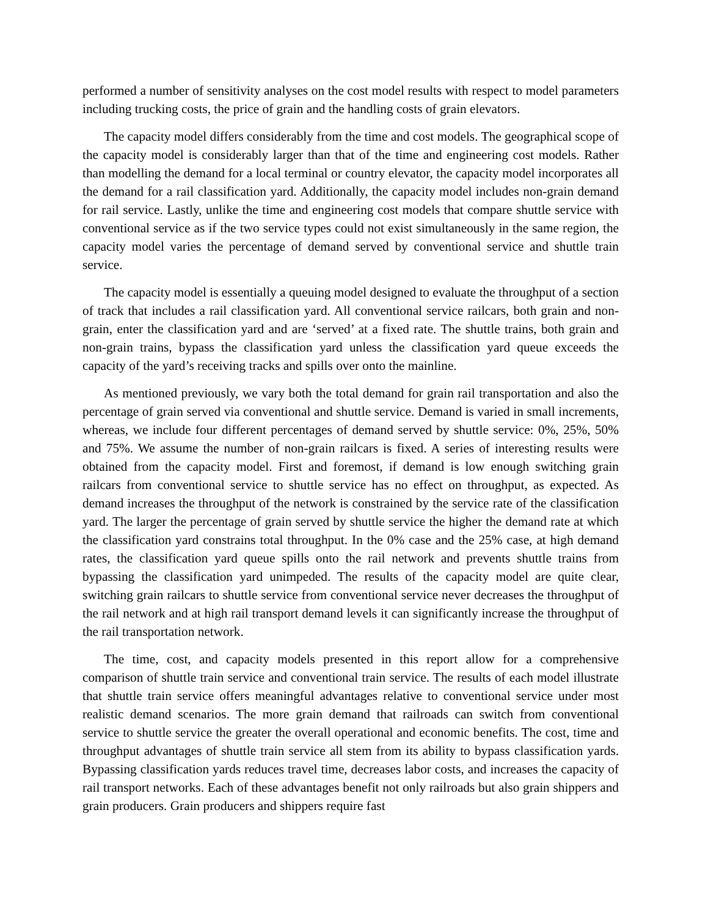performed a number of sensitivity analyses on the cost model results with respect to model parameters including trucking costs, the price of grain and the handling costs of grain elevators.
The capacity model differs considerably from the time and cost models. The geographical scope of the capacity model is considerably larger than that of the time and engineering cost models. Rather than modelling the demand for a local terminal or country elevator, the capacity model incorporates all the demand for a rail classification yard. Additionally, the capacity model includes non-grain demand for rail service. Lastly, unlike the time and engineering cost models that compare shuttle service with conventional service as if the two service types could not exist simultaneously in the same region, the capacity model varies the percentage of demand served by conventional service and shuttle train service.
The capacity model is essentially a queuing model designed to evaluate the throughput of a section of track that includes a rail classification yard. All conventional service railcars, both grain and non-grain, enter the classification yard and are ‘served’ at a fixed rate. The shuttle trains, both grain and non-grain trains, bypass the classification yard unless the classification yard queue exceeds the capacity of the yard’s receiving tracks and spills over onto the mainline.
As mentioned previously, we vary both the total demand for grain rail transportation and also the percentage of grain served via conventional and shuttle service. Demand is varied in small increments, whereas, we include four different percentages of demand served by shuttle service: 0%, 25%, 50% and 75%. We assume the number of non-grain railcars is fixed. A series of interesting results were obtained from the capacity model. First and foremost, if demand is low enough switching grain railcars from conventional service to shuttle service has no effect on throughput, as expected. As demand increases the throughput of the network is constrained by the service rate of the classification yard. The larger the percentage of grain served by shuttle service the higher the demand rate at which the classification yard constrains total throughput. In the 0% case and the 25% case, at high demand rates, the classification yard queue spills onto the rail network and prevents shuttle trains from bypassing the classification yard unimpeded. The results of the capacity model are quite clear, switching grain railcars to shuttle service from conventional service never decreases the throughput of the rail network and at high rail transport demand levels it can significantly increase the throughput of the rail transportation network.
The time, cost, and capacity models presented in this report allow for a comprehensive comparison of shuttle train service and conventional train service. The results of each model illustrate that shuttle train service offers meaningful advantages relative to conventional service under most realistic demand scenarios. The more grain demand that railroads can switch from conventional service to shuttle service the greater the overall operational and economic benefits. The cost, time and throughput advantages of shuttle train service all stem from its ability to bypass classification yards. Bypassing classification yards reduces travel time, decreases labor costs, and increases the capacity of rail transport networks. Each of these advantages benefit not only railroads but also grain shippers and grain producers. Grain producers and shippers require fast